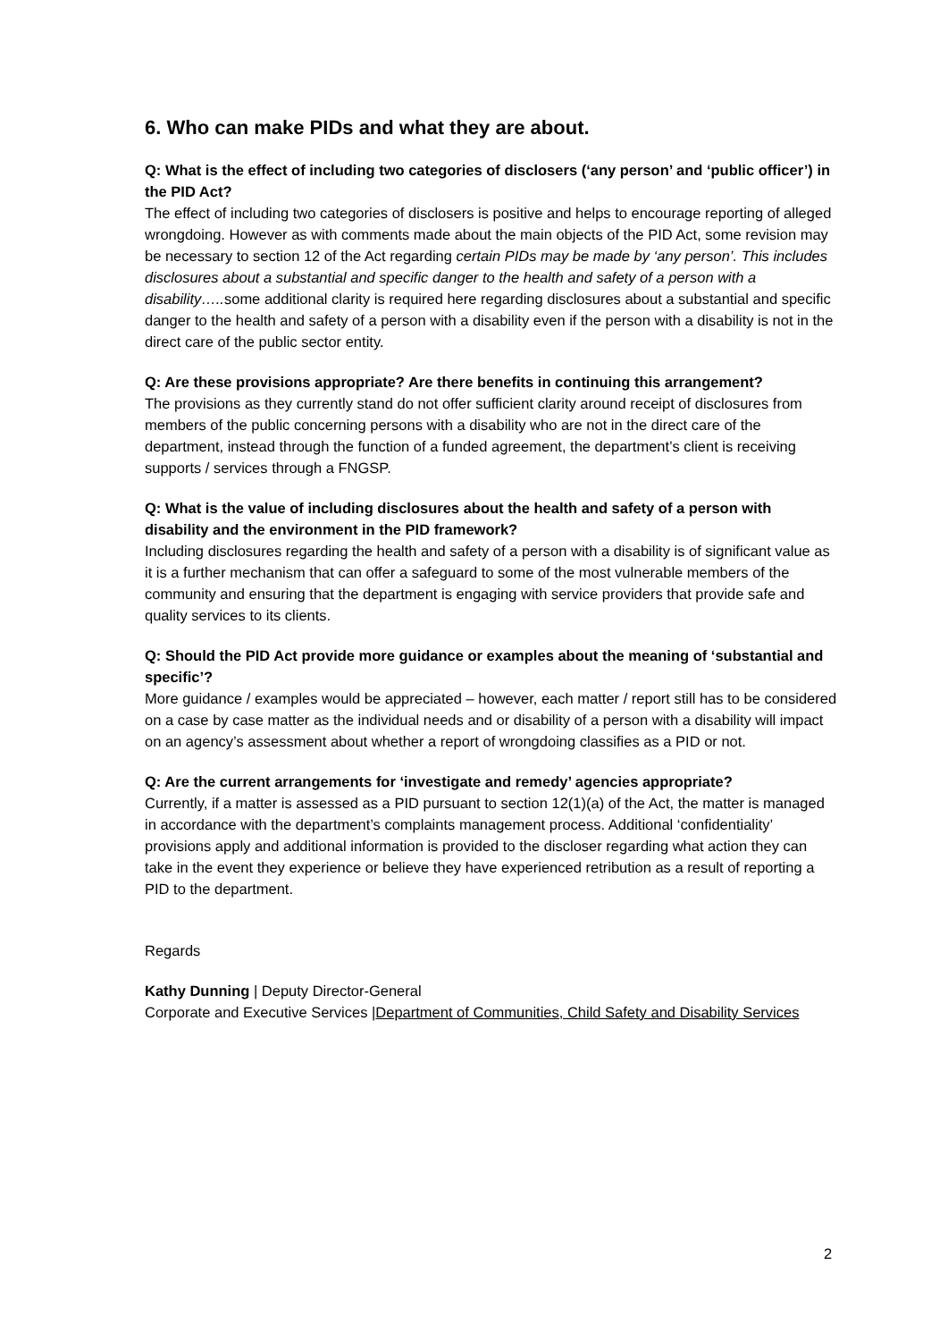6. Who can make PIDs and what they are about.
Q: What is the effect of including two categories of disclosers (‘any person’ and ‘public officer’) in the PID Act?
The effect of including two categories of disclosers is positive and helps to encourage reporting of alleged wrongdoing. However as with comments made about the main objects of the PID Act, some revision may be necessary to section 12 of the Act regarding certain PIDs may be made by ‘any person’. This includes disclosures about a substantial and specific danger to the health and safety of a person with a disability….. some additional clarity is required here regarding disclosures about a substantial and specific danger to the health and safety of a person with a disability even if the person with a disability is not in the direct care of the public sector entity.
Q: Are these provisions appropriate? Are there benefits in continuing this arrangement?
The provisions as they currently stand do not offer sufficient clarity around receipt of disclosures from members of the public concerning persons with a disability who are not in the direct care of the department, instead through the function of a funded agreement, the department’s client is receiving supports / services through a FNGSP.
Q: What is the value of including disclosures about the health and safety of a person with disability and the environment in the PID framework?
Including disclosures regarding the health and safety of a person with a disability is of significant value as it is a further mechanism that can offer a safeguard to some of the most vulnerable members of the community and ensuring that the department is engaging with service providers that provide safe and quality services to its clients.
Q: Should the PID Act provide more guidance or examples about the meaning of ‘substantial and specific’?
More guidance / examples would be appreciated – however, each matter / report still has to be considered on a case by case matter as the individual needs and or disability of a person with a disability will impact on an agency’s assessment about whether a report of wrongdoing classifies as a PID or not.
Q: Are the current arrangements for ‘investigate and remedy’ agencies appropriate?
Currently, if a matter is assessed as a PID pursuant to section 12(1)(a) of the Act, the matter is managed in accordance with the department’s complaints management process. Additional ‘confidentiality’ provisions apply and additional information is provided to the discloser regarding what action they can take in the event they experience or believe they have experienced retribution as a result of reporting a PID to the department.
Regards
Kathy Dunning | Deputy Director-General
Corporate and Executive Services |Department of Communities, Child Safety and Disability Services
2